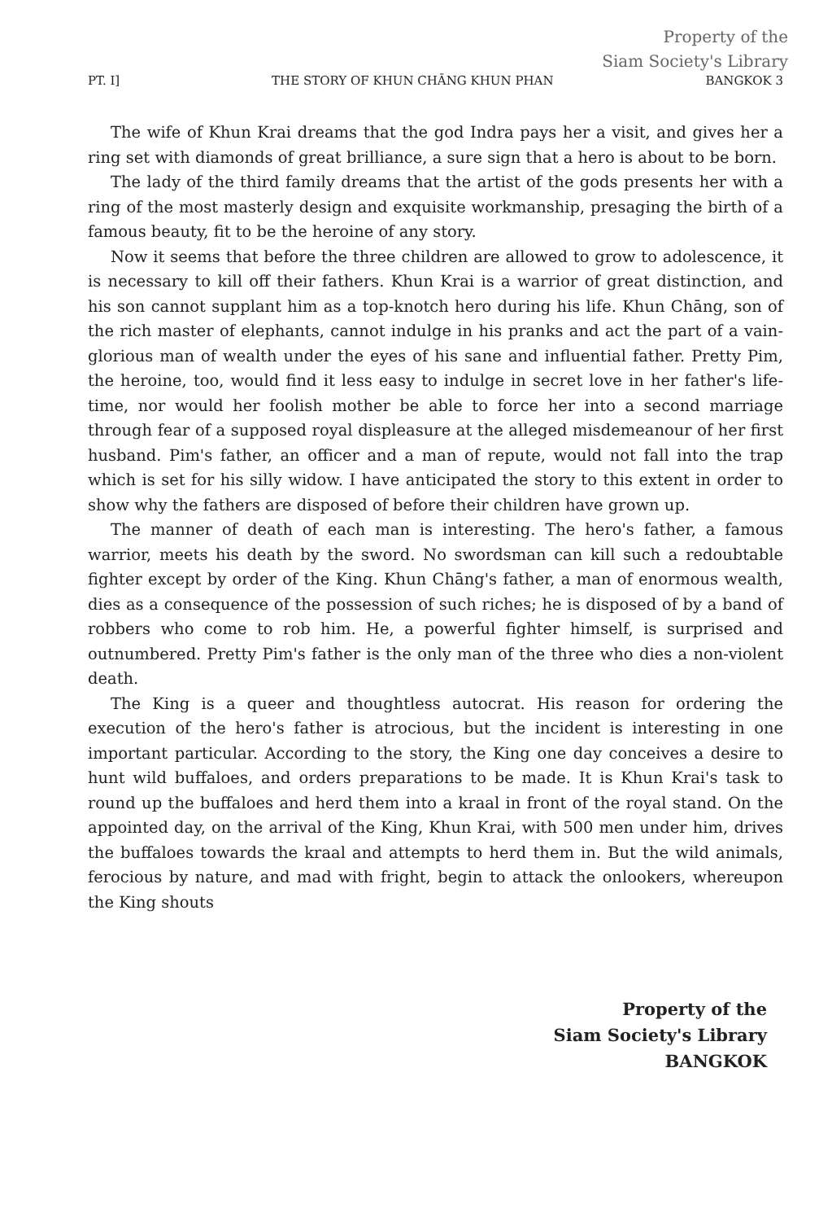Property of the
Siam Society's Library
PT. I] THE STORY OF KHUN CHĀNG KHUN PHAN BANGKOK 3
The wife of Khun Krai dreams that the god Indra pays her a visit, and gives her a ring set with diamonds of great brilliance, a sure sign that a hero is about to be born.
The lady of the third family dreams that the artist of the gods presents her with a ring of the most masterly design and exquisite workmanship, presaging the birth of a famous beauty, fit to be the heroine of any story.
Now it seems that before the three children are allowed to grow to adolescence, it is necessary to kill off their fathers. Khun Krai is a warrior of great distinction, and his son cannot supplant him as a top-knotch hero during his life. Khun Chāng, son of the rich master of elephants, cannot indulge in his pranks and act the part of a vain-glorious man of wealth under the eyes of his sane and influential father. Pretty Pim, the heroine, too, would find it less easy to indulge in secret love in her father's life-time, nor would her foolish mother be able to force her into a second marriage through fear of a supposed royal displeasure at the alleged misdemeanour of her first husband. Pim's father, an officer and a man of repute, would not fall into the trap which is set for his silly widow. I have anticipated the story to this extent in order to show why the fathers are disposed of before their children have grown up.
The manner of death of each man is interesting. The hero's father, a famous warrior, meets his death by the sword. No swordsman can kill such a redoubtable fighter except by order of the King. Khun Chāng's father, a man of enormous wealth, dies as a consequence of the possession of such riches; he is disposed of by a band of robbers who come to rob him. He, a powerful fighter himself, is surprised and outnumbered. Pretty Pim's father is the only man of the three who dies a non-violent death.
The King is a queer and thoughtless autocrat. His reason for ordering the execution of the hero's father is atrocious, but the incident is interesting in one important particular. According to the story, the King one day conceives a desire to hunt wild buffaloes, and orders preparations to be made. It is Khun Krai's task to round up the buffaloes and herd them into a kraal in front of the royal stand. On the appointed day, on the arrival of the King, Khun Krai, with 500 men under him, drives the buffaloes towards the kraal and attempts to herd them in. But the wild animals, ferocious by nature, and mad with fright, begin to attack the onlookers, whereupon the King shouts
Property of the
Siam Society's Library
BANGKOK